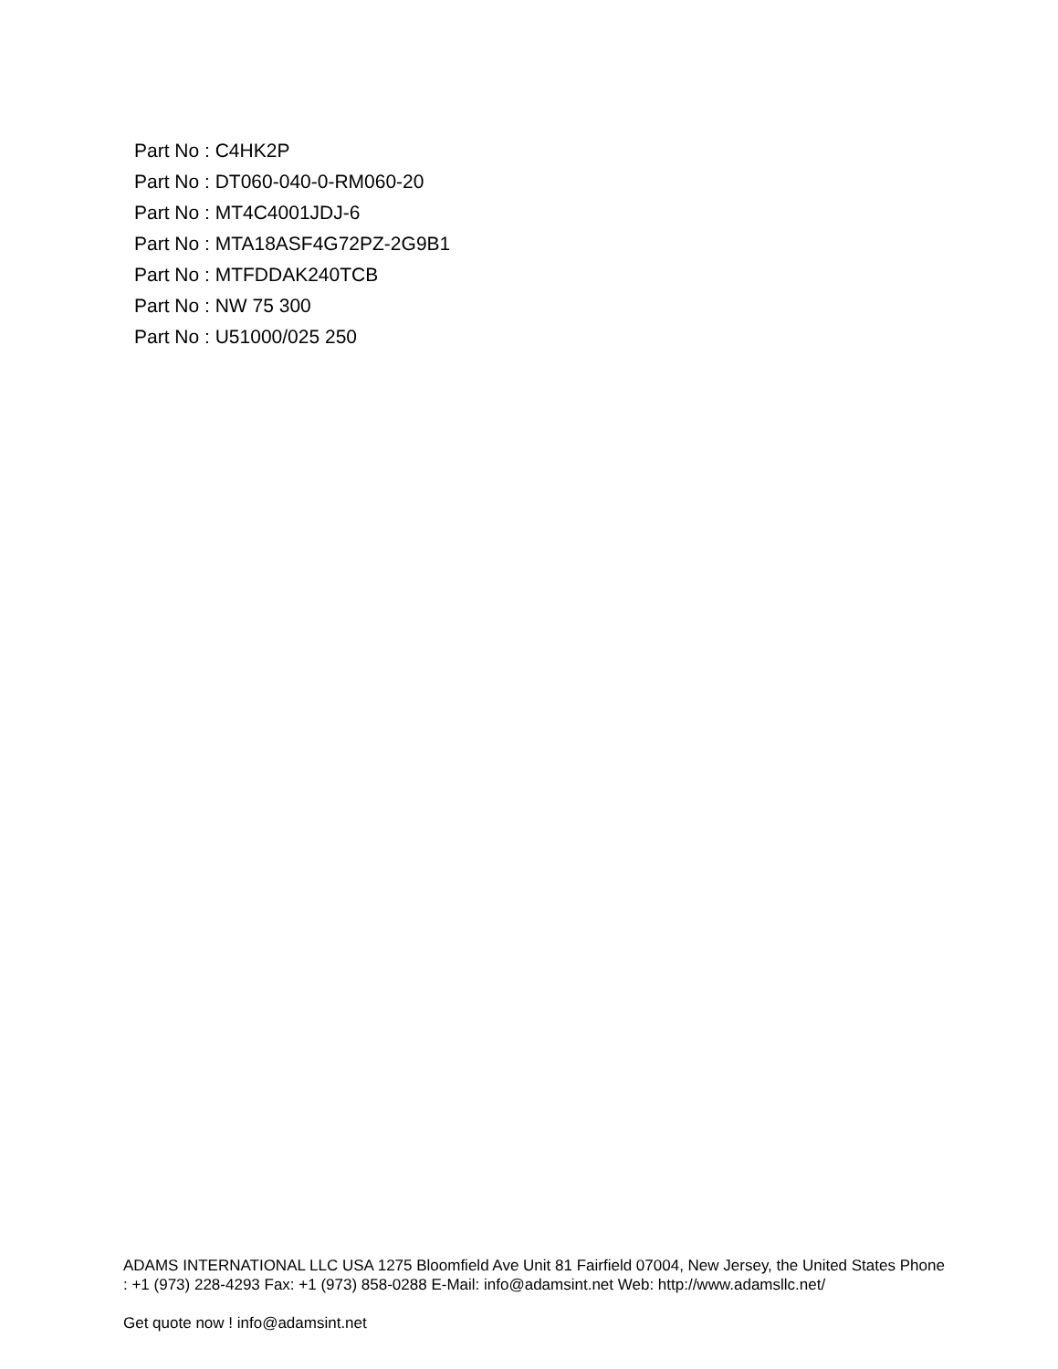Part No : C4HK2P
Part No : DT060-040-0-RM060-20
Part No : MT4C4001JDJ-6
Part No : MTA18ASF4G72PZ-2G9B1
Part No : MTFDDAK240TCB
Part No : NW 75 300
Part No : U51000/025 250
ADAMS INTERNATIONAL LLC USA 1275 Bloomfield Ave Unit 81 Fairfield 07004, New Jersey, the United States Phone : +1 (973) 228-4293 Fax: +1 (973) 858-0288 E-Mail: info@adamsint.net Web: http://www.adamsllc.net/
Get quote now ! info@adamsint.net